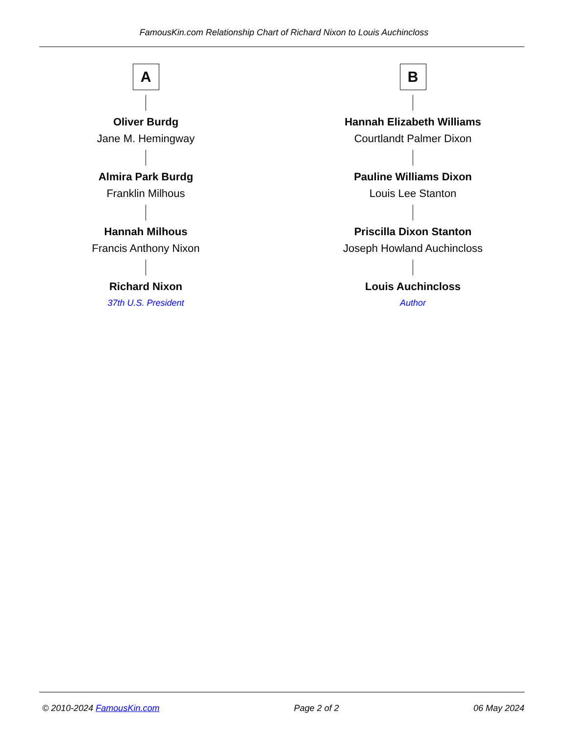FamousKin.com Relationship Chart of Richard Nixon to Louis Auchincloss
A
Oliver Burdg
Jane M. Hemingway
Almira Park Burdg
Franklin Milhous
Hannah Milhous
Francis Anthony Nixon
Richard Nixon
37th U.S. President
B
Hannah Elizabeth Williams
Courtlandt Palmer Dixon
Pauline Williams Dixon
Louis Lee Stanton
Priscilla Dixon Stanton
Joseph Howland Auchincloss
Louis Auchincloss
Author
© 2010-2024 FamousKin.com Page 2 of 2 06 May 2024